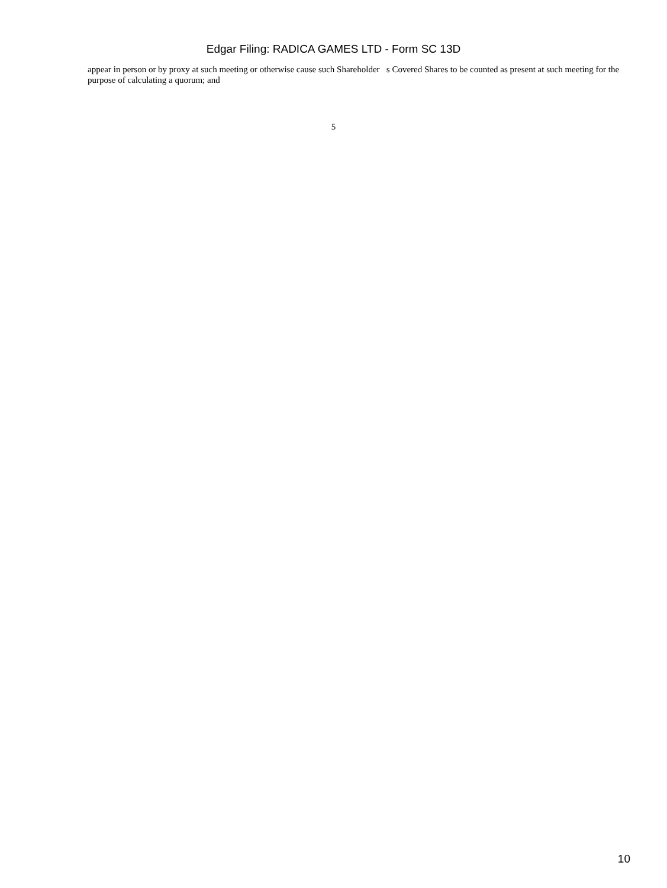Edgar Filing: RADICA GAMES LTD - Form SC 13D
appear in person or by proxy at such meeting or otherwise cause such Shareholder s Covered Shares to be counted as present at such meeting for the purpose of calculating a quorum; and
5
10